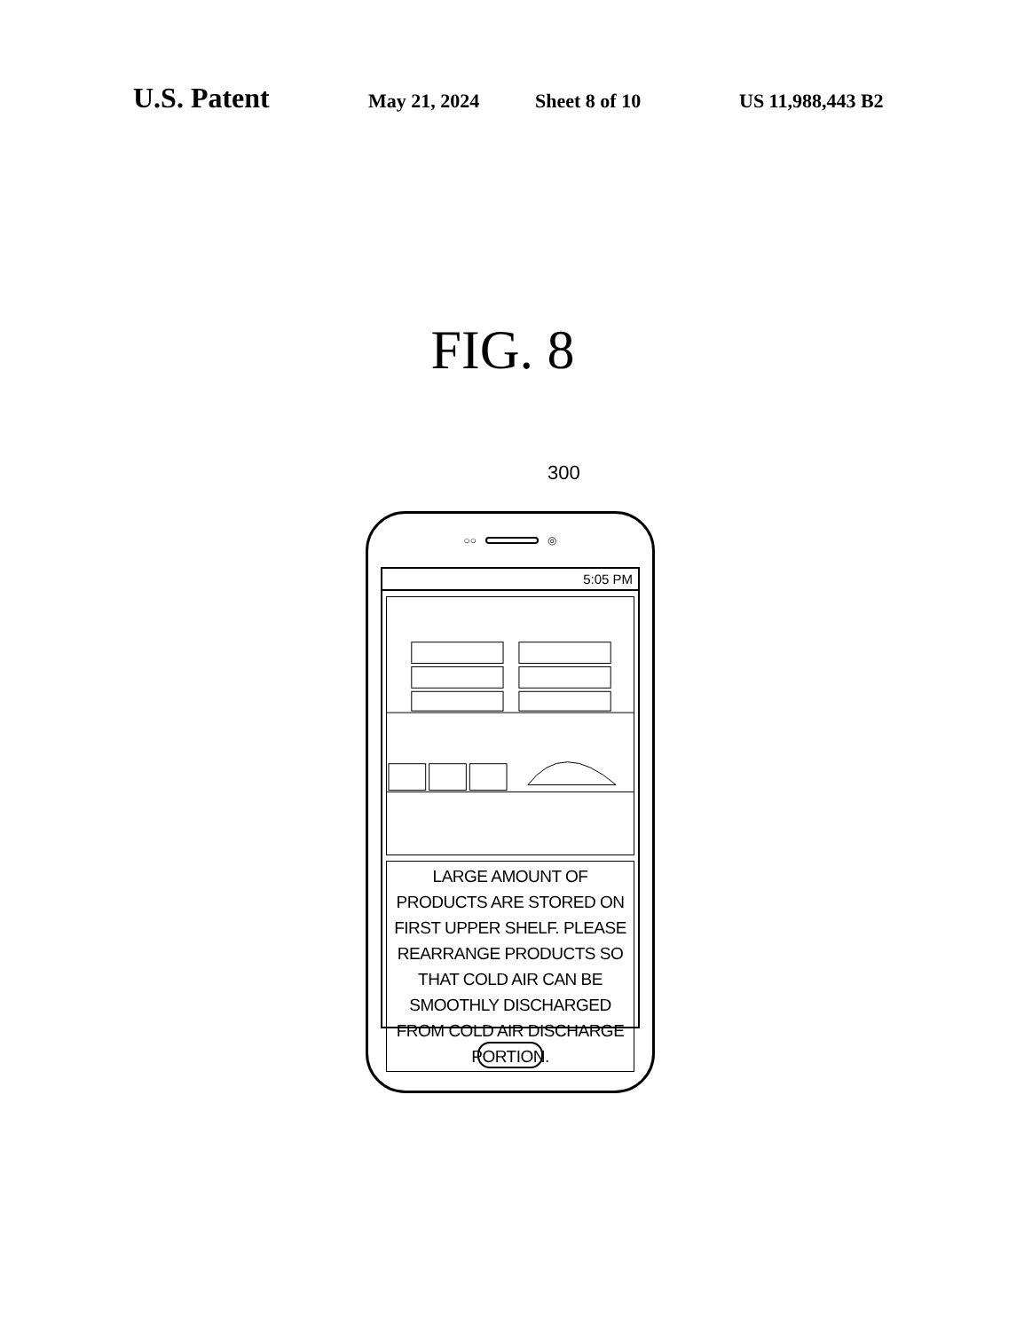U.S. Patent May 21, 2024 Sheet 8 of 10 US 11,988,443 B2
FIG. 8
300
○○ ◎
5:05 PM
LARGE AMOUNT OF PRODUCTS ARE STORED ON FIRST UPPER SHELF. PLEASE REARRANGE PRODUCTS SO THAT COLD AIR CAN BE SMOOTHLY DISCHARGED FROM COLD AIR DISCHARGE PORTION.